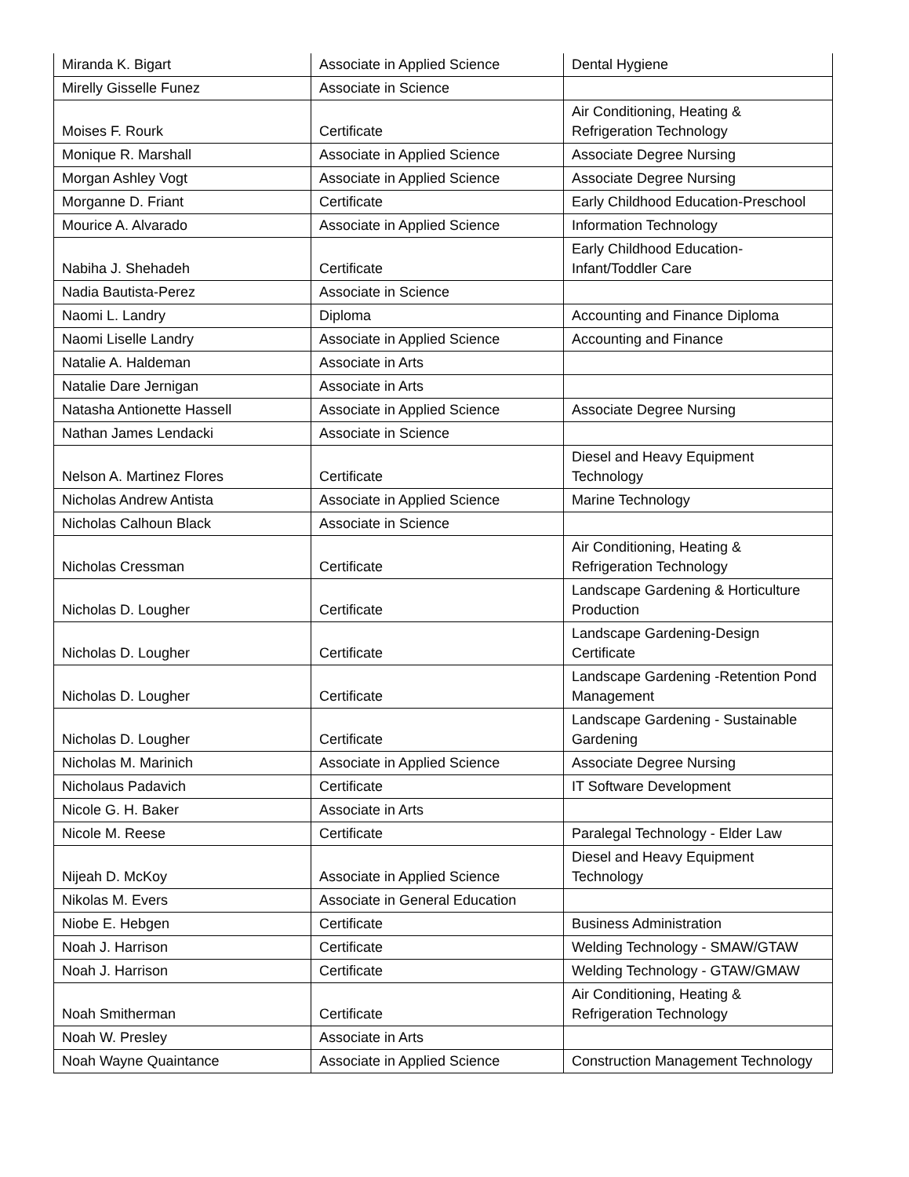| Miranda K. Bigart | Associate in Applied Science | Dental Hygiene |
| Mirelly Gisselle Funez | Associate in Science | |
| Moises F. Rourk | Certificate | Air Conditioning, Heating & Refrigeration Technology |
| Monique R. Marshall | Associate in Applied Science | Associate Degree Nursing |
| Morgan Ashley Vogt | Associate in Applied Science | Associate Degree Nursing |
| Morganne D. Friant | Certificate | Early Childhood Education-Preschool |
| Mourice A. Alvarado | Associate in Applied Science | Information Technology |
| Nabiha J. Shehadeh | Certificate | Early Childhood Education-Infant/Toddler Care |
| Nadia Bautista-Perez | Associate in Science | |
| Naomi L. Landry | Diploma | Accounting and Finance Diploma |
| Naomi Liselle Landry | Associate in Applied Science | Accounting and Finance |
| Natalie A. Haldeman | Associate in Arts | |
| Natalie Dare Jernigan | Associate in Arts | |
| Natasha Antionette Hassell | Associate in Applied Science | Associate Degree Nursing |
| Nathan James Lendacki | Associate in Science | |
| Nelson A. Martinez Flores | Certificate | Diesel and Heavy Equipment Technology |
| Nicholas Andrew Antista | Associate in Applied Science | Marine Technology |
| Nicholas Calhoun Black | Associate in Science | |
| Nicholas Cressman | Certificate | Air Conditioning, Heating & Refrigeration Technology |
| Nicholas D. Lougher | Certificate | Landscape Gardening & Horticulture Production |
| Nicholas D. Lougher | Certificate | Landscape Gardening-Design Certificate |
| Nicholas D. Lougher | Certificate | Landscape Gardening -Retention Pond Management |
| Nicholas D. Lougher | Certificate | Landscape Gardening - Sustainable Gardening |
| Nicholas M. Marinich | Associate in Applied Science | Associate Degree Nursing |
| Nicholaus Padavich | Certificate | IT Software Development |
| Nicole G. H. Baker | Associate in Arts | |
| Nicole M. Reese | Certificate | Paralegal Technology - Elder Law |
| Nijeah D. McKoy | Associate in Applied Science | Diesel and Heavy Equipment Technology |
| Nikolas M. Evers | Associate in General Education | |
| Niobe E. Hebgen | Certificate | Business Administration |
| Noah J. Harrison | Certificate | Welding Technology - SMAW/GTAW |
| Noah J. Harrison | Certificate | Welding Technology - GTAW/GMAW |
| Noah Smitherman | Certificate | Air Conditioning, Heating & Refrigeration Technology |
| Noah W. Presley | Associate in Arts | |
| Noah Wayne Quaintance | Associate in Applied Science | Construction Management Technology |